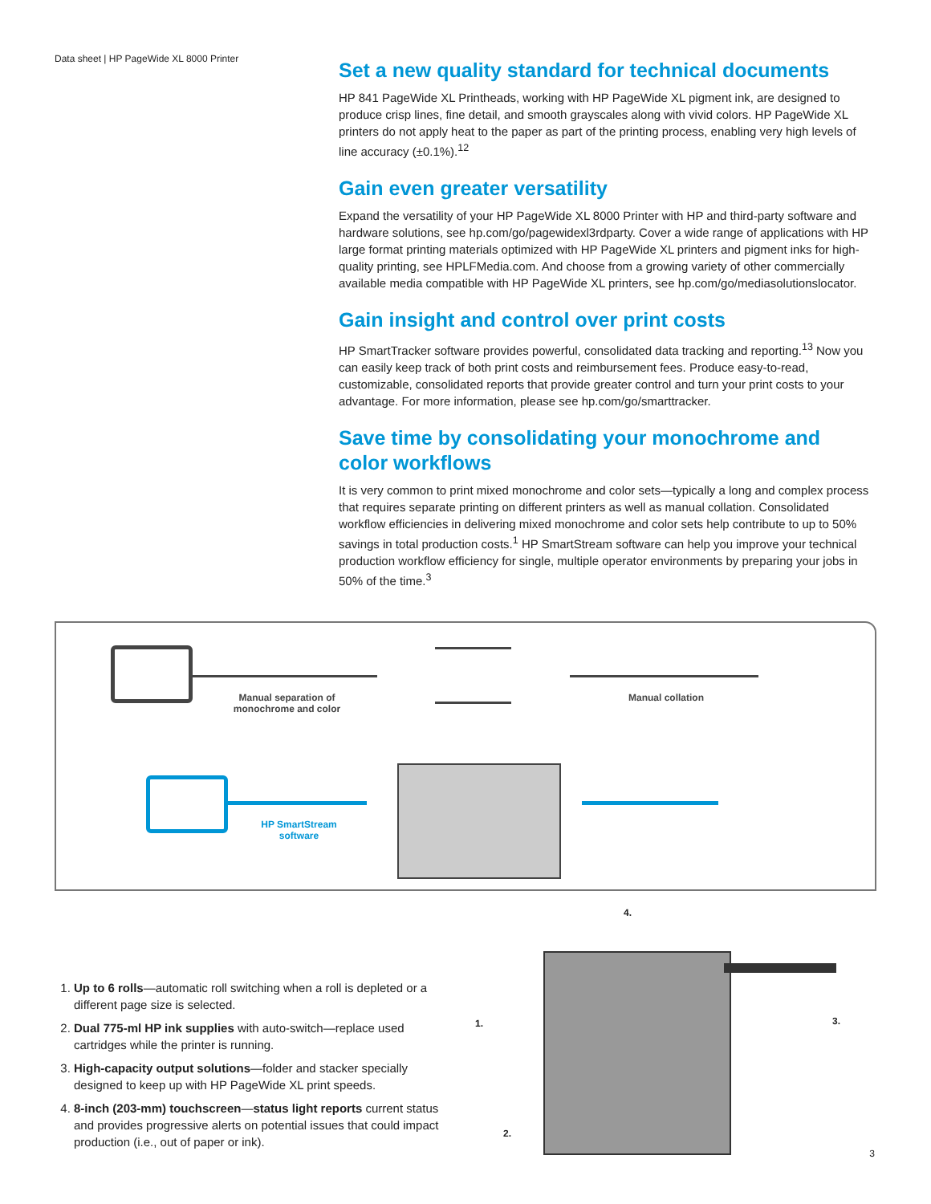Data sheet | HP PageWide XL 8000 Printer
Set a new quality standard for technical documents
HP 841 PageWide XL Printheads, working with HP PageWide XL pigment ink, are designed to produce crisp lines, fine detail, and smooth grayscales along with vivid colors. HP PageWide XL printers do not apply heat to the paper as part of the printing process, enabling very high levels of line accuracy (±0.1%).<sup>12</sup>
Gain even greater versatility
Expand the versatility of your HP PageWide XL 8000 Printer with HP and third-party software and hardware solutions, see hp.com/go/pagewidexl3rdparty. Cover a wide range of applications with HP large format printing materials optimized with HP PageWide XL printers and pigment inks for high-quality printing, see HPLFMedia.com. And choose from a growing variety of other commercially available media compatible with HP PageWide XL printers, see hp.com/go/mediasolutionslocator.
Gain insight and control over print costs
HP SmartTracker software provides powerful, consolidated data tracking and reporting.<sup>13</sup> Now you can easily keep track of both print costs and reimbursement fees. Produce easy-to-read, customizable, consolidated reports that provide greater control and turn your print costs to your advantage. For more information, please see hp.com/go/smarttracker.
Save time by consolidating your monochrome and color workflows
It is very common to print mixed monochrome and color sets—typically a long and complex process that requires separate printing on different printers as well as manual collation. Consolidated workflow efficiencies in delivering mixed monochrome and color sets help contribute to up to 50% savings in total production costs.<sup>1</sup> HP SmartStream software can help you improve your technical production workflow efficiency for single, multiple operator environments by preparing your jobs in 50% of the time.<sup>3</sup>
Manual separation of monochrome and color
Manual collation
HP SmartStream software
1. Up to 6 rolls—automatic roll switching when a roll is depleted or a different page size is selected.
2. Dual 775-ml HP ink supplies with auto-switch—replace used cartridges while the printer is running.
3. High-capacity output solutions—folder and stacker specially designed to keep up with HP PageWide XL print speeds.
4. 8-inch (203-mm) touchscreen—status light reports current status and provides progressive alerts on potential issues that could impact production (i.e., out of paper or ink).
4.
1. 3.
2.
3